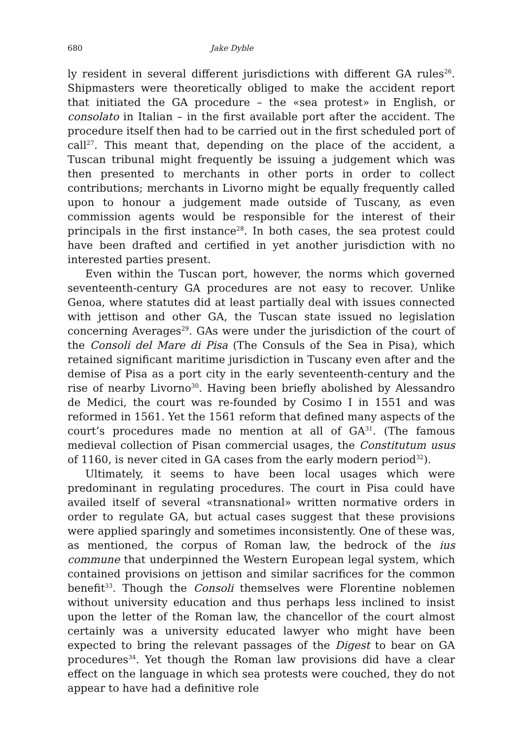680 Jake Dyble
ly resident in several different jurisdictions with different GA rules<sup>26</sup>. Shipmasters were theoretically obliged to make the accident report that initiated the GA procedure – the «sea protest» in English, or consolato in Italian – in the first available port after the accident. The procedure itself then had to be carried out in the first scheduled port of call<sup>27</sup>. This meant that, depending on the place of the accident, a Tuscan tribunal might frequently be issuing a judgement which was then presented to merchants in other ports in order to collect contributions; merchants in Livorno might be equally frequently called upon to honour a judgement made outside of Tuscany, as even commission agents would be responsible for the interest of their principals in the first instance<sup>28</sup>. In both cases, the sea protest could have been drafted and certified in yet another jurisdiction with no interested parties present.
Even within the Tuscan port, however, the norms which governed seventeenth-century GA procedures are not easy to recover. Unlike Genoa, where statutes did at least partially deal with issues connected with jettison and other GA, the Tuscan state issued no legislation concerning Averages<sup>29</sup>. GAs were under the jurisdiction of the court of the Consoli del Mare di Pisa (The Consuls of the Sea in Pisa), which retained significant maritime jurisdiction in Tuscany even after and the demise of Pisa as a port city in the early seventeenth-century and the rise of nearby Livorno<sup>30</sup>. Having been briefly abolished by Alessandro de Medici, the court was re-founded by Cosimo I in 1551 and was reformed in 1561. Yet the 1561 reform that defined many aspects of the court’s procedures made no mention at all of GA<sup>31</sup>. (The famous medieval collection of Pisan commercial usages, the Constitutum usus of 1160, is never cited in GA cases from the early modern period<sup>32</sup>).
Ultimately, it seems to have been local usages which were predominant in regulating procedures. The court in Pisa could have availed itself of several «transnational» written normative orders in order to regulate GA, but actual cases suggest that these provisions were applied sparingly and sometimes inconsistently. One of these was, as mentioned, the corpus of Roman law, the bedrock of the ius commune that underpinned the Western European legal system, which contained provisions on jettison and similar sacrifices for the common benefit<sup>33</sup>. Though the Consoli themselves were Florentine noblemen without university education and thus perhaps less inclined to insist upon the letter of the Roman law, the chancellor of the court almost certainly was a university educated lawyer who might have been expected to bring the relevant passages of the Digest to bear on GA procedures<sup>34</sup>. Yet though the Roman law provisions did have a clear effect on the language in which sea protests were couched, they do not appear to have had a definitive role